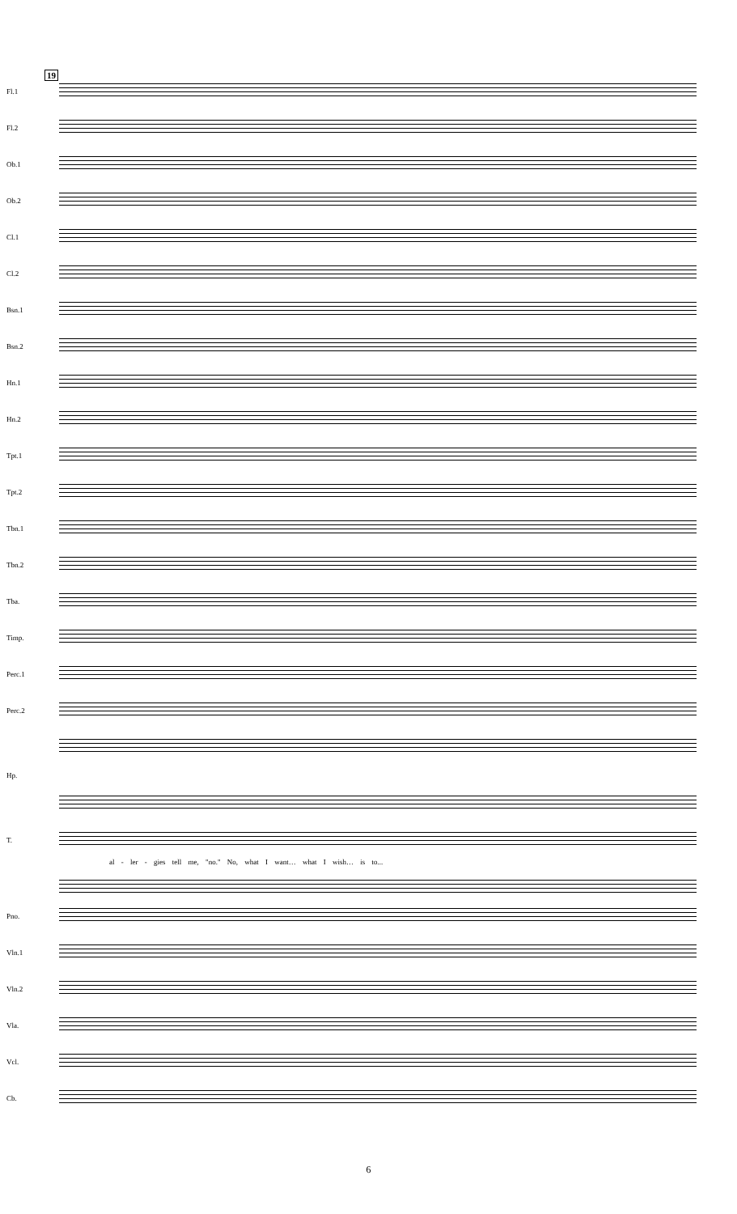19
Fl.1
Fl.2
Ob.1
Ob.2
Cl.1
Cl.2
Bsn.1
Bsn.2
Hn.1
Hn.2
Tpt.1
Tpt.2
Tbn.1
Tbn.2
Tba.
Timp.
Perc.1
Perc.2
Hp.
T.
al - ler - gies tell me, "no." No, what I want… what I wish… is to...
Pno.
Vln.1
Vln.2
Vla.
Vcl.
Cb.
6